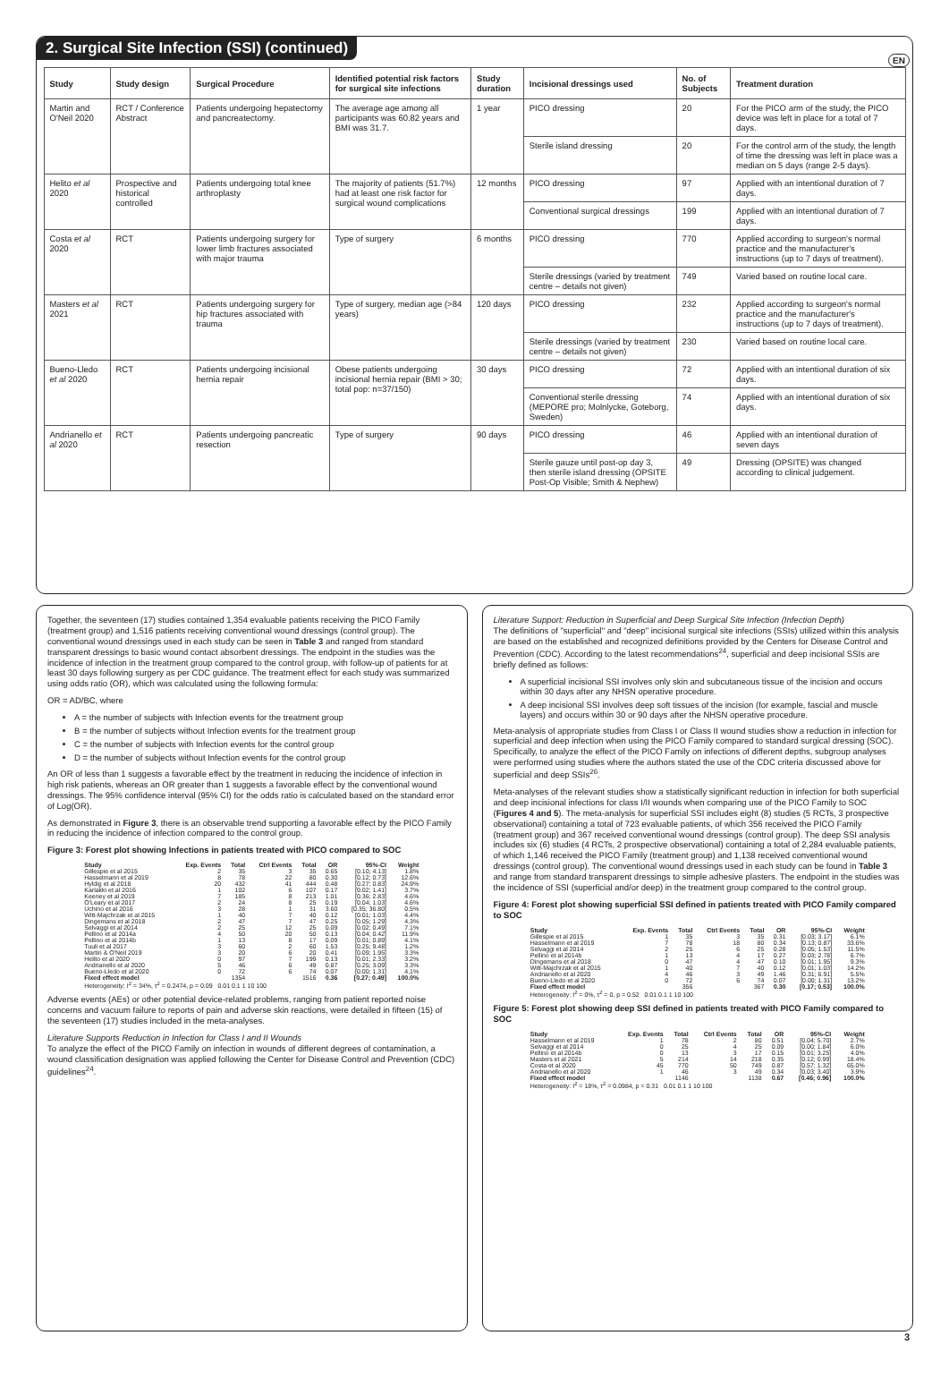EN
2. Surgical Site Infection (SSI) (continued)
| Study | Study design | Surgical Procedure | Identified potential risk factors for surgical site infections | Study duration | Incisional dressings used | No. of Subjects | Treatment duration |
| --- | --- | --- | --- | --- | --- | --- | --- |
| Martin and O'Neil 2020 | RCT / Conference Abstract | Patients undergoing hepatectomy and pancreatectomy. | The average age among all participants was 60.82 years and BMI was 31.7. | 1 year | PICO dressing | 20 | For the PICO arm of the study, the PICO device was left in place for a total of 7 days. |
| | | | | | Sterile island dressing | 20 | For the control arm of the study, the length of time the dressing was left in place was a median on 5 days (range 2-5 days). |
| Helito et al 2020 | Prospective and historical controlled | Patients undergoing total knee arthroplasty | The majority of patients (51.7%) had at least one risk factor for surgical wound complications | 12 months | PICO dressing | 97 | Applied with an intentional duration of 7 days. |
| | | | | | Conventional surgical dressings | 199 | Applied with an intentional duration of 7 days. |
| Costa et al 2020 | RCT | Patients undergoing surgery for lower limb fractures associated with major trauma | Type of surgery | 6 months | PICO dressing | 770 | Applied according to surgeon's normal practice and the manufacturer's instructions (up to 7 days of treatment). |
| | | | | | Sterile dressings (varied by treatment centre – details not given) | 749 | Varied based on routine local care. |
| Masters et al 2021 | RCT | Patients undergoing surgery for hip fractures associated with trauma | Type of surgery, median age (>84 years) | 120 days | PICO dressing | 232 | Applied according to surgeon's normal practice and the manufacturer's instructions (up to 7 days of treatment). |
| | | | | | Sterile dressings (varied by treatment centre – details not given) | 230 | Varied based on routine local care. |
| Bueno-Lledo et al 2020 | RCT | Patients undergoing incisional hernia repair | Obese patients undergoing incisional hernia repair (BMI > 30; total pop: n=37/150) | 30 days | PICO dressing | 72 | Applied with an intentional duration of six days. |
| | | | | | Conventional sterile dressing (MEPORE pro; Molnlycke, Goteborg, Sweden) | 74 | Applied with an intentional duration of six days. |
| Andrianello et al 2020 | RCT | Patients undergoing pancreatic resection | Type of surgery | 90 days | PICO dressing | 46 | Applied with an intentional duration of seven days |
| | | | | | Sterile gauze until post-op day 3, then sterile island dressing (OPSITE Post-Op Visible; Smith & Nephew) | 49 | Dressing (OPSITE) was changed according to clinical judgement. |
Together, the seventeen (17) studies contained 1,354 evaluable patients receiving the PICO Family (treatment group) and 1,516 patients receiving conventional wound dressings (control group). The conventional wound dressings used in each study can be seen in Table 3 and ranged from standard transparent dressings to basic wound contact absorbent dressings. The endpoint in the studies was the incidence of infection in the treatment group compared to the control group, with follow-up of patients for at least 30 days following surgery as per CDC guidance. The treatment effect for each study was summarized using odds ratio (OR), which was calculated using the following formula:
OR = AD/BC, where
A = the number of subjects with Infection events for the treatment group
B = the number of subjects without Infection events for the treatment group
C = the number of subjects with Infection events for the control group
D = the number of subjects without Infection events for the control group
An OR of less than 1 suggests a favorable effect by the treatment in reducing the incidence of infection in high risk patients, whereas an OR greater than 1 suggests a favorable effect by the conventional wound dressings. The 95% confidence interval (95% CI) for the odds ratio is calculated based on the standard error of Log(OR).
As demonstrated in Figure 3, there is an observable trend supporting a favorable effect by the PICO Family in reducing the incidence of infection compared to the control group.
Figure 3: Forest plot showing Infections in patients treated with PICO compared to SOC
| Study | Exp. Events | Total | Ctrl Events | Total | OR | 95%-CI | Weight |
| --- | --- | --- | --- | --- | --- | --- | --- |
| Gillespie et al 2015 | 2 | 35 | 3 | 35 | 0.65 | [0.10; 4.13] | 1.8% |
| Hasselmann et al 2019 | 8 | 78 | 22 | 80 | 0.30 | [0.12; 0.73] | 12.6% |
| Hyldig et al 2018 | 20 | 432 | 41 | 444 | 0.48 | [0.27; 0.83] | 24.9% |
| Karlakki et al 2016 | 1 | 102 | 6 | 107 | 0.17 | [0.02; 1.41] | 3.7% |
| Keeney et al 2019 | 7 | 185 | 8 | 213 | 1.01 | [0.36; 2.83] | 4.6% |
| O'Leary et al 2017 | 2 | 24 | 8 | 25 | 0.19 | [0.04; 1.03] | 4.6% |
| Uchino et al 2016 | 3 | 28 | 1 | 31 | 3.60 | [0.35; 36.80] | 0.5% |
| Witt-Majchrzak et al 2015 | 1 | 40 | 7 | 40 | 0.12 | [0.01; 1.03] | 4.4% |
| Dingemans et al 2018 | 2 | 47 | 7 | 47 | 0.25 | [0.05; 1.29] | 4.3% |
| Selvaggi et al 2014 | 2 | 25 | 12 | 25 | 0.09 | [0.02; 0.49] | 7.1% |
| Pellino et al 2014a | 4 | 50 | 20 | 50 | 0.13 | [0.04; 0.42] | 11.9% |
| Pellino et al 2014b | 1 | 13 | 8 | 17 | 0.09 | [0.01; 0.89] | 4.1% |
| Tuuli et al 2017 | 3 | 60 | 2 | 60 | 1.53 | [0.25; 9.48] | 1.2% |
| Martin & O'Neil 2019 | 3 | 20 | 6 | 20 | 0.41 | [0.09; 1.95] | 3.3% |
| Helito et al 2020 | 0 | 97 | 7 | 199 | 0.13 | [0.01; 2.33] | 3.2% |
| Andrianello et al 2020 | 5 | 46 | 6 | 49 | 0.87 | [0.25; 3.09] | 3.3% |
| Bueno-Lledo et al 2020 | 0 | 72 | 6 | 74 | 0.07 | [0.00; 1.31] | 4.1% |
| Fixed effect model | | 1354 | | 1516 | 0.36 | [0.27; 0.49] | 100.0% |
| Heterogeneity: I<sup>2</sup> = 34%, τ<sup>2</sup> = 0.2474, p = 0.09 0.01 0.1 1 10 100 | | | | | | | |
Adverse events (AEs) or other potential device-related problems, ranging from patient reported noise concerns and vacuum failure to reports of pain and adverse skin reactions, were detailed in fifteen (15) of the seventeen (17) studies included in the meta-analyses.
Literature Supports Reduction in Infection for Class I and II Wounds
To analyze the effect of the PICO Family on infection in wounds of different degrees of contamination, a wound classification designation was applied following the Center for Disease Control and Prevention (CDC) guidelines<sup>24</sup>.
Literature Support: Reduction in Superficial and Deep Surgical Site Infection (Infection Depth)
The definitions of "superficial" and "deep" incisional surgical site infections (SSIs) utilized within this analysis are based on the established and recognized definitions provided by the Centers for Disease Control and Prevention (CDC). According to the latest recommendations<sup>24</sup>, superficial and deep incisional SSIs are briefly defined as follows:
A superficial incisional SSI involves only skin and subcutaneous tissue of the incision and occurs within 30 days after any NHSN operative procedure.
A deep incisional SSI involves deep soft tissues of the incision (for example, fascial and muscle layers) and occurs within 30 or 90 days after the NHSN operative procedure.
Meta-analysis of appropriate studies from Class I or Class II wound studies show a reduction in infection for superficial and deep infection when using the PICO Family compared to standard surgical dressing (SOC). Specifically, to analyze the effect of the PICO Family on infections of different depths, subgroup analyses were performed using studies where the authors stated the use of the CDC criteria discussed above for superficial and deep SSIs<sup>26</sup>.
Meta-analyses of the relevant studies show a statistically significant reduction in infection for both superficial and deep incisional infections for class I/II wounds when comparing use of the PICO Family to SOC (Figures 4 and 5). The meta-analysis for superficial SSI includes eight (8) studies (5 RCTs, 3 prospective observational) containing a total of 723 evaluable patients, of which 356 received the PICO Family (treatment group) and 367 received conventional wound dressings (control group). The deep SSI analysis includes six (6) studies (4 RCTs, 2 prospective observational) containing a total of 2,284 evaluable patients, of which 1,146 received the PICO Family (treatment group) and 1,138 received conventional wound dressings (control group). The conventional wound dressings used in each study can be found in Table 3 and range from standard transparent dressings to simple adhesive plasters. The endpoint in the studies was the incidence of SSI (superficial and/or deep) in the treatment group compared to the control group.
Figure 4: Forest plot showing superficial SSI defined in patients treated with PICO Family compared to SOC
| Study | Exp. Events | Total | Ctrl Events | Total | OR | 95%-CI | Weight |
| --- | --- | --- | --- | --- | --- | --- | --- |
| Gillespie et al 2015 | 1 | 35 | 3 | 35 | 0.31 | [0.03; 3.17] | 6.1% |
| Hasselmann et al 2019 | 7 | 78 | 18 | 80 | 0.34 | [0.13; 0.87] | 33.6% |
| Selvaggi et al 2014 | 2 | 25 | 6 | 25 | 0.28 | [0.05; 1.53] | 11.5% |
| Pellino et al 2014b | 1 | 13 | 4 | 17 | 0.27 | [0.03; 2.78] | 6.7% |
| Dingemans et al 2018 | 0 | 47 | 4 | 47 | 0.10 | [0.01; 1.95] | 9.3% |
| Witt-Majchrzak et al 2015 | 1 | 40 | 7 | 40 | 0.12 | [0.01; 1.03] | 14.2% |
| Andrianello et al 2020 | 4 | 46 | 3 | 49 | 1.46 | [0.31; 6.91] | 5.5% |
| Bueno-Lledo et al 2020 | 0 | 72 | 6 | 74 | 0.07 | [0.00; 1.31] | 13.2% |
| Fixed effect model | | 356 | | 367 | 0.30 | [0.17; 0.53] | 100.0% |
| Heterogeneity: I<sup>2</sup> = 0%, τ<sup>2</sup> = 0, p = 0.52 0.01 0.1 1 10 100 | | | | | | | |
Figure 5: Forest plot showing deep SSI defined in patients treated with PICO Family compared to SOC
| Study | Exp. Events | Total | Ctrl Events | Total | OR | 95%-CI | Weight |
| --- | --- | --- | --- | --- | --- | --- | --- |
| Hasselmann et al 2019 | 1 | 78 | 2 | 80 | 0.51 | [0.04; 5.70] | 2.7% |
| Selvaggi et al 2014 | 0 | 25 | 4 | 25 | 0.09 | [0.00; 1.84] | 6.0% |
| Pellino et al 2014b | 0 | 13 | 3 | 17 | 0.15 | [0.01; 3.25] | 4.0% |
| Masters et al 2021 | 5 | 214 | 14 | 218 | 0.35 | [0.12; 0.99] | 18.4% |
| Costa et al 2020 | 45 | 770 | 50 | 749 | 0.87 | [0.57; 1.32] | 65.0% |
| Andrianello et al 2020 | 1 | 46 | 3 | 49 | 0.34 | [0.03; 3.40] | 3.9% |
| Fixed effect model | | 1146 | | 1138 | 0.67 | [0.46; 0.96] | 100.0% |
| Heterogeneity: I<sup>2</sup> = 18%, τ<sup>2</sup> = 0.0984, p = 0.31 0.01 0.1 1 10 100 | | | | | | | |
3